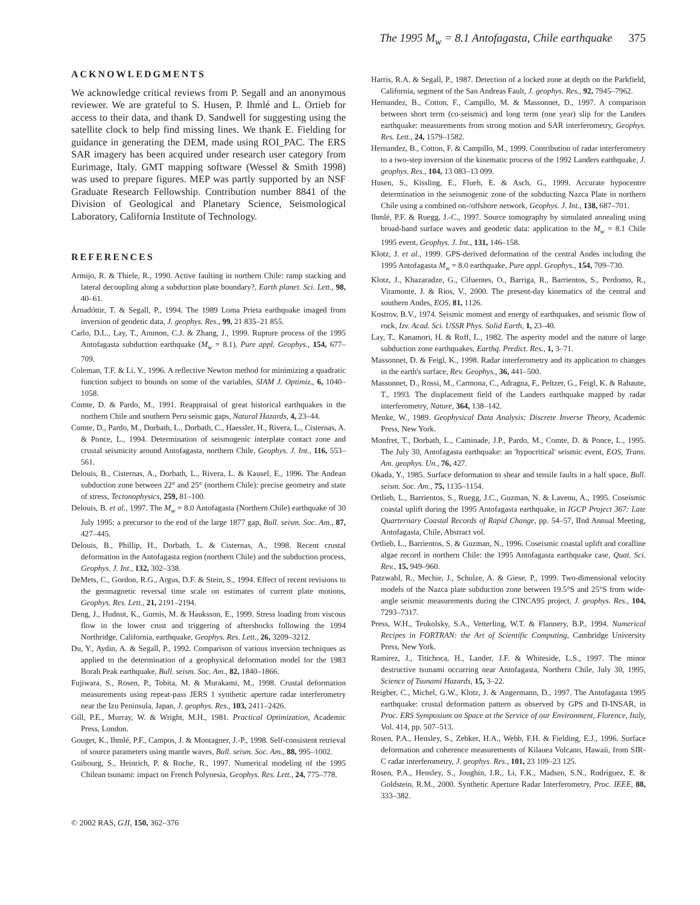The 1995 M<sub>w</sub> = 8.1 Antofagasta, Chile earthquake 375
ACKNOWLEDGMENTS
We acknowledge critical reviews from P. Segall and an anonymous reviewer. We are grateful to S. Husen, P. Ihmlé and L. Ortieb for access to their data, and thank D. Sandwell for suggesting using the satellite clock to help find missing lines. We thank E. Fielding for guidance in generating the DEM, made using ROI_PAC. The ERS SAR imagery has been acquired under research user category from Eurimage, Italy. GMT mapping software (Wessel & Smith 1998) was used to prepare figures. MEP was partly supported by an NSF Graduate Research Fellowship. Contribution number 8841 of the Division of Geological and Planetary Science, Seismological Laboratory, California Institute of Technology.
REFERENCES
Armijo, R. & Thiele, R., 1990. Active faulting in northern Chile: ramp stacking and lateral decoupling along a subduction plate boundary?, Earth planet. Sci. Lett., 98, 40–61.
Árnadóttir, T. & Segall, P., 1994. The 1989 Loma Prieta earthquake imaged from inversion of geodetic data, J. geophys. Res., 99, 21 835–21 855.
Carlo, D.L., Lay, T., Ammon, C.J. & Zhang, J., 1999. Rupture process of the 1995 Antofagasta subduction earthquake (M<sub>w</sub> = 8.1), Pure appl. Geophys., 154, 677–709.
Coleman, T.F. & Li, Y., 1996. A reflective Newton method for minimizing a quadratic function subject to bounds on some of the variables, SIAM J. Optimiz., 6, 1040–1058.
Comte, D. & Pardo, M., 1991. Reappraisal of great historical earthquakes in the northern Chile and southern Peru seismic gaps, Natural Hazards, 4, 23–44.
Comte, D., Pardo, M., Dorbath, L., Dorbath, C., Haessler, H., Rivera, L., Cisternas, A. & Ponce, L., 1994. Determination of seismogenic interplate contact zone and crustal seismicity around Antofagasta, northern Chile, Geophys. J. Int., 116, 553–561.
Delouis, B., Cisternas, A., Dorbath, L., Rivera, L. & Kausel, E., 1996. The Andean subduction zone between 22° and 25° (northern Chile): precise geometry and state of stress, Tectonophysics, 259, 81–100.
Delouis, B. et al., 1997. The M<sub>w</sub> = 8.0 Antofagasta (Northern Chile) earthquake of 30 July 1995: a precursor to the end of the large 1877 gap, Bull. seism. Soc. Am., 87, 427–445.
Delouis, B., Phillip, H., Dorbath, L. & Cisternas, A., 1998. Recent crustal deformation in the Antofagasta region (northern Chile) and the subduction process, Geophys. J. Int., 132, 302–338.
DeMets, C., Gordon, R.G., Argus, D.F. & Stein, S., 1994. Effect of recent revisions to the geomagnetic reversal time scale on estimates of current plate motions, Geophys. Res. Lett., 21, 2191–2194.
Deng, J., Hudnut, K., Gurnis, M. & Hauksson, E., 1999. Stress loading from viscous flow in the lower crust and triggering of aftershocks following the 1994 Northridge, California, earthquake, Geophys. Res. Lett., 26, 3209–3212.
Du, Y., Aydin, A. & Segall, P., 1992. Comparison of various inversion techniques as applied to the determination of a geophysical deformation model for the 1983 Borah Peak earthquake, Bull. seism. Soc. Am., 82, 1840–1866.
Fujiwara, S., Rosen, P., Tobita, M. & Murakami, M., 1998. Crustal deformation measurements using repeat-pass JERS 1 synthetic aperture radar interferometry near the Izu Peninsula, Japan, J. geophys. Res., 103, 2411–2426.
Gill, P.E., Murray, W. & Wright, M.H., 1981. Practical Optimization, Academic Press, London.
Gouget, K., Ihmlé, P.F., Campos, J. & Montagner, J.-P., 1998. Self-consistent retrieval of source parameters using mantle waves, Bull. seism. Soc. Am., 88, 995–1002.
Guibourg, S., Heinrich, P. & Roche, R., 1997. Numerical modeling of the 1995 Chilean tsunami: impact on French Polynesia, Geophys. Res. Lett., 24, 775–778.
Harris, R.A. & Segall, P., 1987. Detection of a locked zone at depth on the Parkfield, California, segment of the San Andreas Fault, J. geophys. Res., 92, 7945–7962.
Hernandez, B., Cotton, F., Campillo, M. & Massonnet, D., 1997. A comparison between short term (co-seismic) and long term (one year) slip for the Landers earthquake: measurements from strong motion and SAR interferometry, Geophys. Res. Lett., 24, 1579–1582.
Hernandez, B., Cotton, F. & Campillo, M., 1999. Contribution of radar interferometry to a two-step inversion of the kinematic process of the 1992 Landers earthquake, J. geophys. Res., 104, 13 083–13 099.
Husen, S., Kissling, E., Flueh, E. & Asch, G., 1999. Accurate hypocentre determination in the seismogenic zone of the subducting Nazca Plate in northern Chile using a combined on-/offshore network, Geophys. J. Int., 138, 687–701.
Ihmlé, P.F. & Ruegg, J.-C., 1997. Source tomography by simulated annealing using broad-band surface waves and geodetic data: application to the M<sub>w</sub> = 8.1 Chile 1995 event, Geophys. J. Int., 131, 146–158.
Klotz, J. et al., 1999. GPS-derived deformation of the central Andes including the 1995 Antofagasta M<sub>w</sub> = 8.0 earthquake, Pure appl. Geophys., 154, 709–730.
Klotz, J., Khazaradze, G., Cifuentes, O., Barriga, R., Barrientos, S., Perdomo, R., Viramonte, J. & Rios, V., 2000. The present-day kinematics of the central and southern Andes, EOS, 81, 1126.
Kostrov, B.V., 1974. Seismic moment and energy of earthquakes, and seismic flow of rock, Izv. Acad. Sci. USSR Phys. Solid Earth, 1, 23–40.
Lay, T., Kanamori, H. & Ruff, L., 1982. The asperity model and the nature of large subduction zone earthquakes, Earthq. Predict. Res., 1, 3–71.
Massonnet, D. & Feigl, K., 1998. Radar interferometry and its application to changes in the earth's surface, Rev. Geophys., 36, 441–500.
Massonnet, D., Rossi, M., Carmona, C., Adragna, F., Peltzer, G., Feigl, K. & Rabaute, T., 1993. The displacement field of the Landers earthquake mapped by radar interferometry, Nature, 364, 138–142.
Menke, W., 1989. Geophysical Data Analysis: Discrete Inverse Theory, Academic Press, New York.
Monfret, T., Dorbath, L., Caminade, J.P., Pardo, M., Comte, D. & Ponce, L., 1995. The July 30, Antofagasta earthquake: an 'hypocritical' seismic event, EOS, Trans. Am. geophys. Un., 76, 427.
Okada, Y., 1985. Surface deformation to shear and tensile faults in a half space, Bull. seism. Soc. Am., 75, 1135–1154.
Ortlieb, L., Barrientos, S., Ruegg, J.C., Guzman, N. & Lavenu, A., 1995. Coseismic coastal uplift during the 1995 Antofagasta earthquake, in IGCP Project 367: Late Quarternary Coastal Records of Rapid Change, pp. 54–57, IInd Annual Meeting, Antofagasta, Chile, Abstract vol.
Ortlieb, L., Barrientos, S. & Guzman, N., 1996. Coseismic coastal uplift and coralline algae record in northern Chile: the 1995 Antofagasta earthquake case, Quat. Sci. Rev., 15, 949–960.
Patzwahl, R., Mechie, J., Schulze, A. & Giese, P., 1999. Two-dimensional velocity models of the Nazca plate subduction zone between 19.5°S and 25°S from wide-angle seismic measurements during the CINCA95 project, J. geophys. Res., 104, 7293–7317.
Press, W.H., Teukolsky, S.A., Vetterling, W.T. & Flannery, B.P., 1994. Numerical Recipes in FORTRAN: the Art of Scientific Computing, Cambridge University Press, New York.
Ramirez, J., Titichoca, H., Lander, J.F. & Whiteside, L.S., 1997. The minor destructive tsunami occurring near Antofagasta, Northern Chile, July 30, 1995, Science of Tsunami Hazards, 15, 3–22.
Reigber, C., Michel, G.W., Klotz, J. & Angermann, D., 1997. The Antofagasta 1995 earthquake: crustal deformation pattern as observed by GPS and D-INSAR, in Proc. ERS Symposium on Space at the Service of our Environment, Florence, Italy, Vol. 414, pp. 507–513.
Rosen, P.A., Hensley, S., Zebker, H.A., Webb, F.H. & Fielding, E.J., 1996. Surface deformation and coherence measurements of Kilauea Volcano, Hawaii, from SIR-C radar interferometry, J. geophys. Res., 101, 23 109–23 125.
Rosen, P.A., Hensley, S., Joughin, I.R., Li, F.K., Madsen, S.N., Rodríguez, E. & Goldstein, R.M., 2000. Synthetic Aperture Radar Interferometry, Proc. IEEE, 88, 333–382.
© 2002 RAS, GJI, 150, 362–376